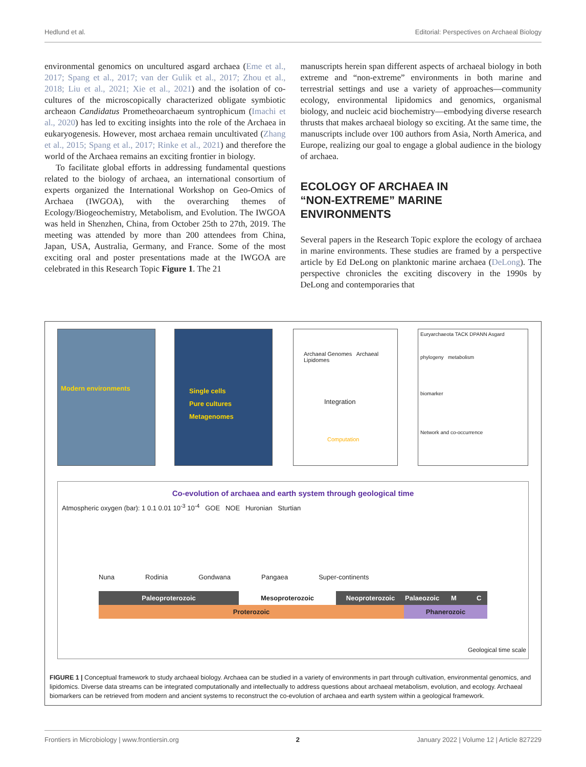Hedlund et al. Editorial: Perspectives on Archaeal Biology
environmental genomics on uncultured asgard archaea (Eme et al., 2017; Spang et al., 2017; van der Gulik et al., 2017; Zhou et al., 2018; Liu et al., 2021; Xie et al., 2021) and the isolation of co-cultures of the microscopically characterized obligate symbiotic archeaon Candidatus Prometheoarchaeum syntrophicum (Imachi et al., 2020) has led to exciting insights into the role of the Archaea in eukaryogenesis. However, most archaea remain uncultivated (Zhang et al., 2015; Spang et al., 2017; Rinke et al., 2021) and therefore the world of the Archaea remains an exciting frontier in biology.
To facilitate global efforts in addressing fundamental questions related to the biology of archaea, an international consortium of experts organized the International Workshop on Geo-Omics of Archaea (IWGOA), with the overarching themes of Ecology/Biogeochemistry, Metabolism, and Evolution. The IWGOA was held in Shenzhen, China, from October 25th to 27th, 2019. The meeting was attended by more than 200 attendees from China, Japan, USA, Australia, Germany, and France. Some of the most exciting oral and poster presentations made at the IWGOA are celebrated in this Research Topic Figure 1. The 21
manuscripts herein span different aspects of archaeal biology in both extreme and “non-extreme” environments in both marine and terrestrial settings and use a variety of approaches—community ecology, environmental lipidomics and genomics, organismal biology, and nucleic acid biochemistry—embodying diverse research thrusts that makes archaeal biology so exciting. At the same time, the manuscripts include over 100 authors from Asia, North America, and Europe, realizing our goal to engage a global audience in the biology of archaea.
ECOLOGY OF ARCHAEA IN
“NON-EXTREME” MARINE
ENVIRONMENTS
Several papers in the Research Topic explore the ecology of archaea in marine environments. These studies are framed by a perspective article by Ed DeLong on planktonic marine archaea (DeLong). The perspective chronicles the exciting discovery in the 1990s by DeLong and contemporaries that
Modern environments
Single cells
Pure cultures
Metagenomes
Archaeal Genomes Archaeal Lipidomes
Integration
Computation
Euryarchaeota TACK DPANN Asgard
phylogeny metabolism
biomarker
Network and co-occurrence
Co-evolution of archaea and earth system through geological time
Atmospheric oxygen (bar): 1 0.1 0.01 10<sup>-3</sup> 10<sup>-4</sup> GOE NOE Huronian Sturtian
Nuna Rodinia Gondwana Pangaea Super-continents
Paleoproterozoic Mesoproterozoic Neoproterozoic Palaeozoic M C
Proterozoic Phanerozoic
Geological time scale
FIGURE 1 | Conceptual framework to study archaeal biology. Archaea can be studied in a variety of environments in part through cultivation, environmental genomics, and lipidomics. Diverse data streams can be integrated computationally and intellectually to address questions about archaeal metabolism, evolution, and ecology. Archaeal biomarkers can be retrieved from modern and ancient systems to reconstruct the co-evolution of archaea and earth system within a geological framework.
Frontiers in Microbiology | www.frontiersin.org 2 January 2022 | Volume 12 | Article 827229